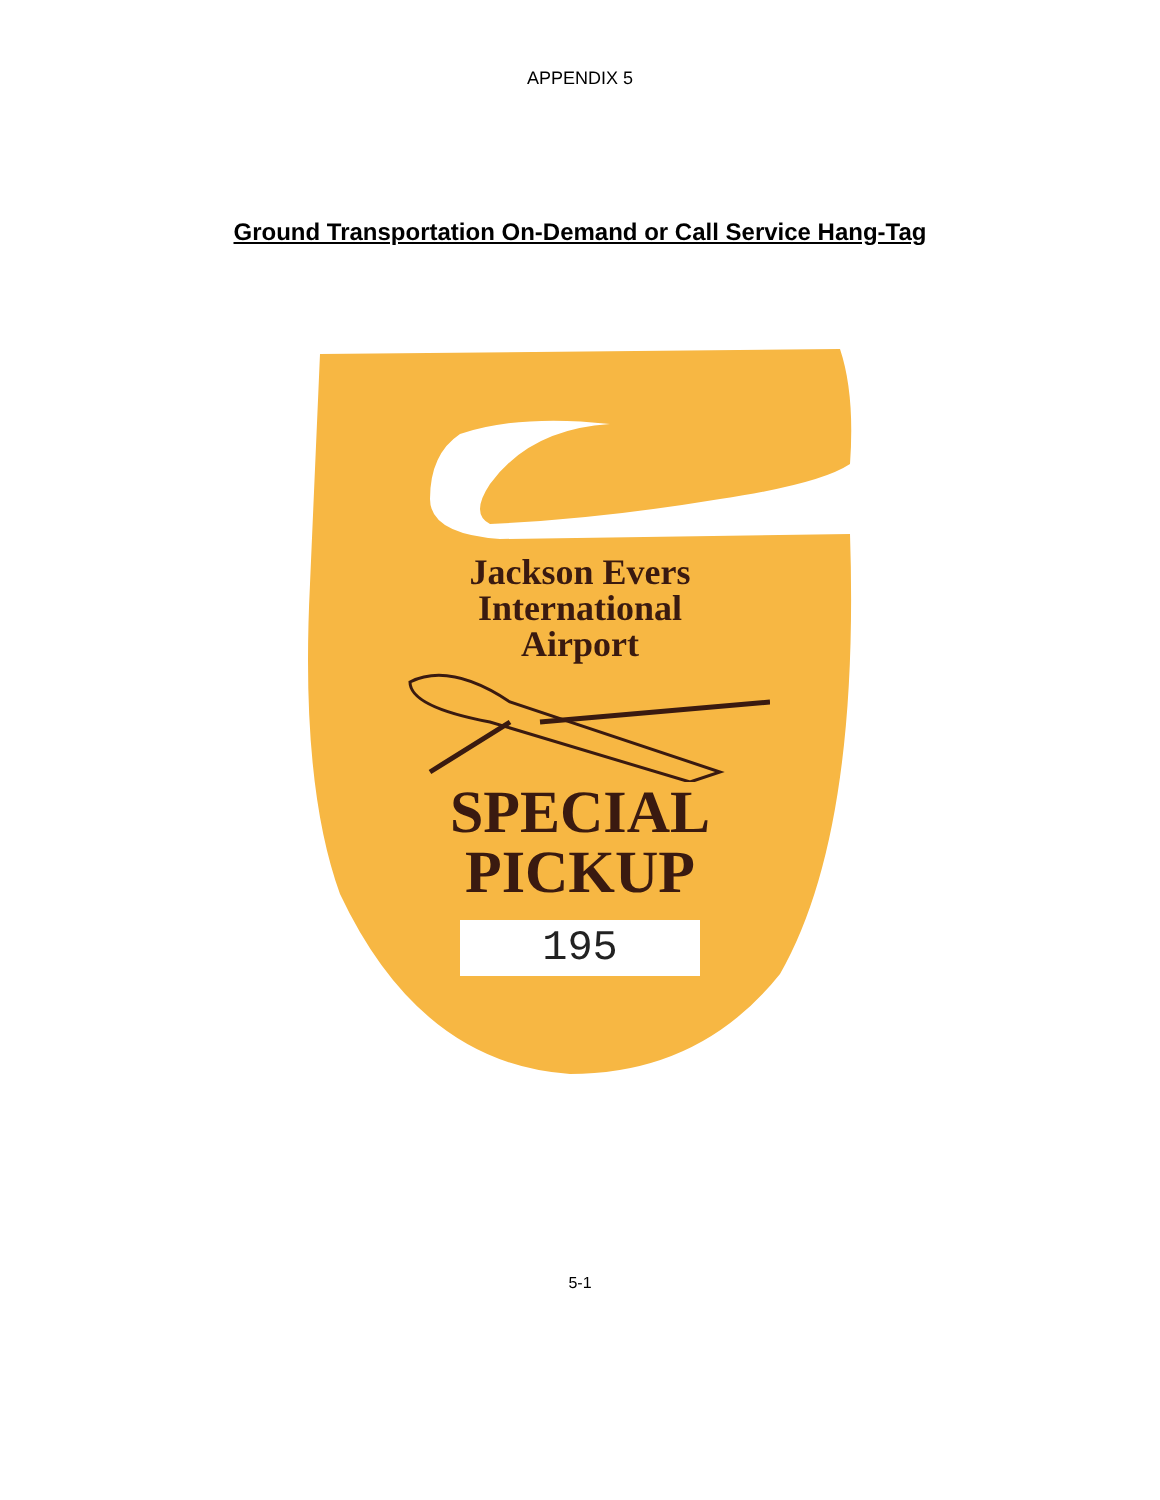APPENDIX 5
Ground Transportation On-Demand or Call Service Hang-Tag
Jackson Evers
International
Airport
SPECIAL
PICKUP
195
5-1